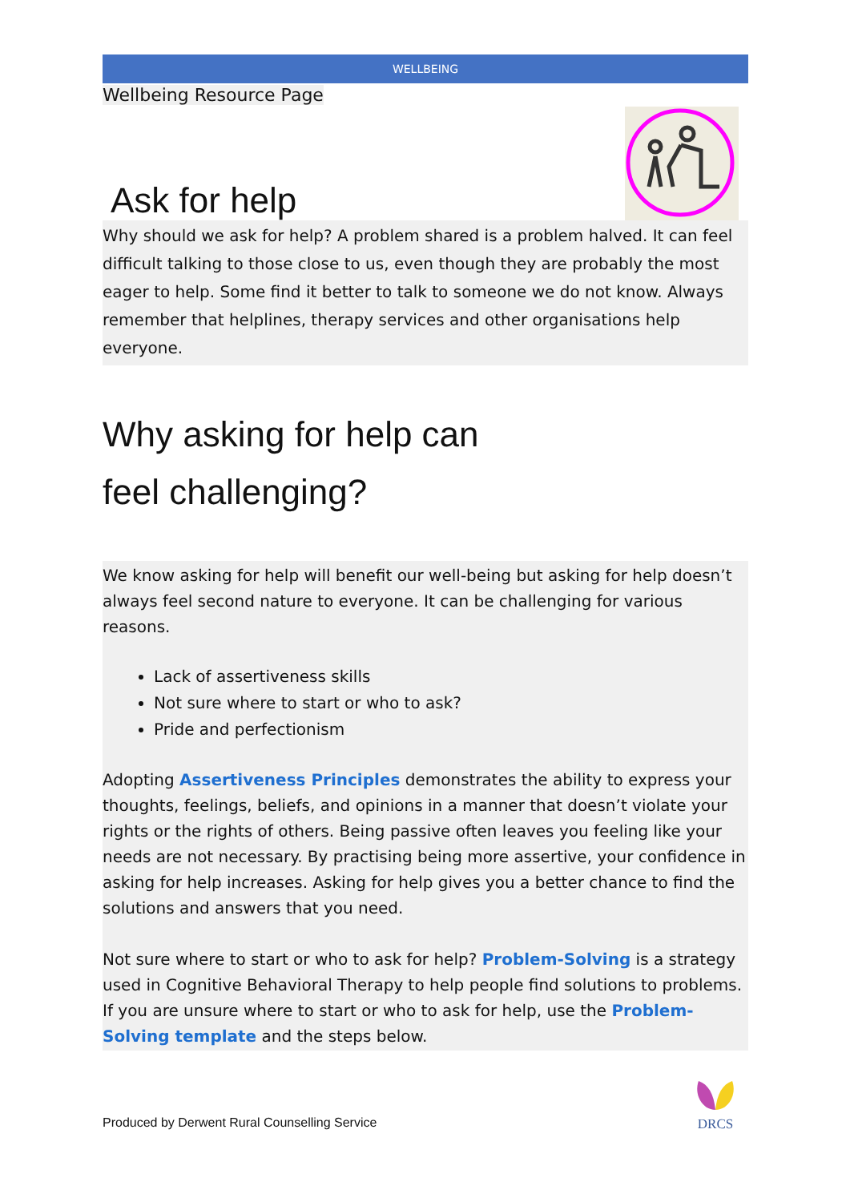WELLBEING
Wellbeing Resource Page
Ask for help
Why should we ask for help? A problem shared is a problem halved. It can feel difficult talking to those close to us, even though they are probably the most eager to help. Some find it better to talk to someone we do not know. Always remember that helplines, therapy services and other organisations help everyone.
Why asking for help can
feel challenging?
We know asking for help will benefit our well-being but asking for help doesn’t always feel second nature to everyone. It can be challenging for various reasons.
Lack of assertiveness skills
Not sure where to start or who to ask?
Pride and perfectionism
Adopting Assertiveness Principles demonstrates the ability to express your thoughts, feelings, beliefs, and opinions in a manner that doesn’t violate your rights or the rights of others. Being passive often leaves you feeling like your needs are not necessary. By practising being more assertive, your confidence in asking for help increases. Asking for help gives you a better chance to find the solutions and answers that you need.
Not sure where to start or who to ask for help? Problem-Solving is a strategy used in Cognitive Behavioral Therapy to help people find solutions to problems. If you are unsure where to start or who to ask for help, use the Problem-Solving template and the steps below.
Produced by Derwent Rural Counselling Service
DRCS